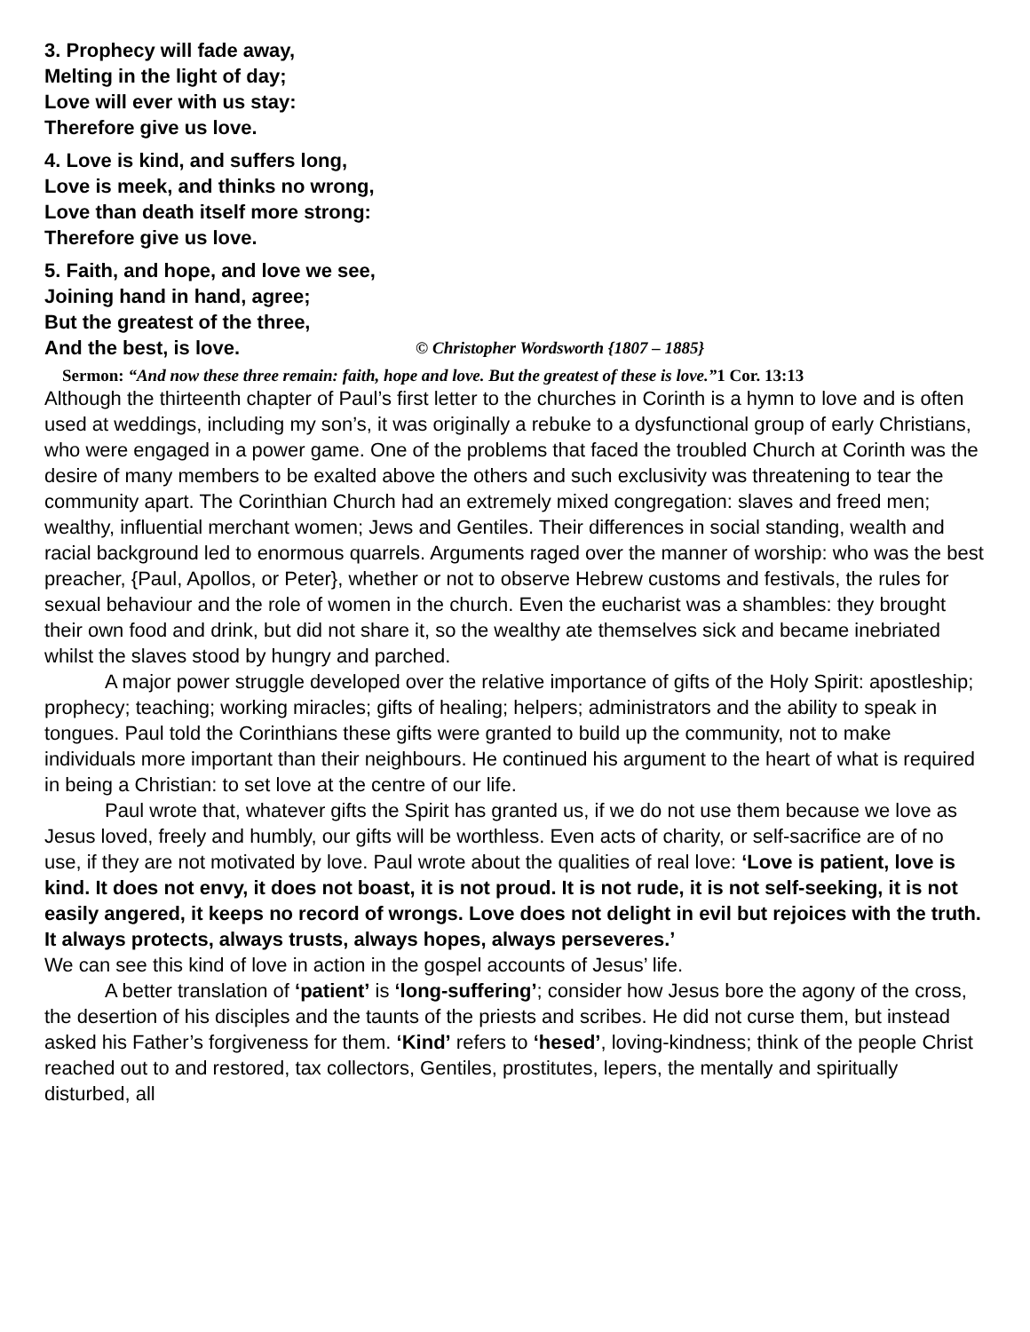3. Prophecy will fade away,
Melting in the light of day;
Love will ever with us stay:
Therefore give us love.
4. Love is kind, and suffers long,
Love is meek, and thinks no wrong,
Love than death itself more strong:
Therefore give us love.
5. Faith, and hope, and love we see,
Joining hand in hand, agree;
But the greatest of the three,
And the best, is love. © Christopher Wordsworth {1807 – 1885}
Sermon: “And now these three remain: faith, hope and love. But the greatest of these is love.”1 Cor. 13:13
Although the thirteenth chapter of Paul’s first letter to the churches in Corinth is a hymn to love and is often used at weddings, including my son’s, it was originally a rebuke to a dysfunctional group of early Christians, who were engaged in a power game. One of the problems that faced the troubled Church at Corinth was the desire of many members to be exalted above the others and such exclusivity was threatening to tear the community apart. The Corinthian Church had an extremely mixed congregation: slaves and freed men; wealthy, influential merchant women; Jews and Gentiles. Their differences in social standing, wealth and racial background led to enormous quarrels. Arguments raged over the manner of worship: who was the best preacher, {Paul, Apollos, or Peter}, whether or not to observe Hebrew customs and festivals, the rules for sexual behaviour and the role of women in the church. Even the eucharist was a shambles: they brought their own food and drink, but did not share it, so the wealthy ate themselves sick and became inebriated whilst the slaves stood by hungry and parched.
A major power struggle developed over the relative importance of gifts of the Holy Spirit: apostleship; prophecy; teaching; working miracles; gifts of healing; helpers; administrators and the ability to speak in tongues. Paul told the Corinthians these gifts were granted to build up the community, not to make individuals more important than their neighbours. He continued his argument to the heart of what is required in being a Christian: to set love at the centre of our life.
Paul wrote that, whatever gifts the Spirit has granted us, if we do not use them because we love as Jesus loved, freely and humbly, our gifts will be worthless. Even acts of charity, or self-sacrifice are of no use, if they are not motivated by love. Paul wrote about the qualities of real love: ‘Love is patient, love is kind. It does not envy, it does not boast, it is not proud. It is not rude, it is not self-seeking, it is not easily angered, it keeps no record of wrongs. Love does not delight in evil but rejoices with the truth. It always protects, always trusts, always hopes, always perseveres.’
We can see this kind of love in action in the gospel accounts of Jesus’ life.
A better translation of ‘patient’ is ‘long-suffering’; consider how Jesus bore the agony of the cross, the desertion of his disciples and the taunts of the priests and scribes. He did not curse them, but instead asked his Father’s forgiveness for them. ‘Kind’ refers to ‘hesed’, loving-kindness; think of the people Christ reached out to and restored, tax collectors, Gentiles, prostitutes, lepers, the mentally and spiritually disturbed, all